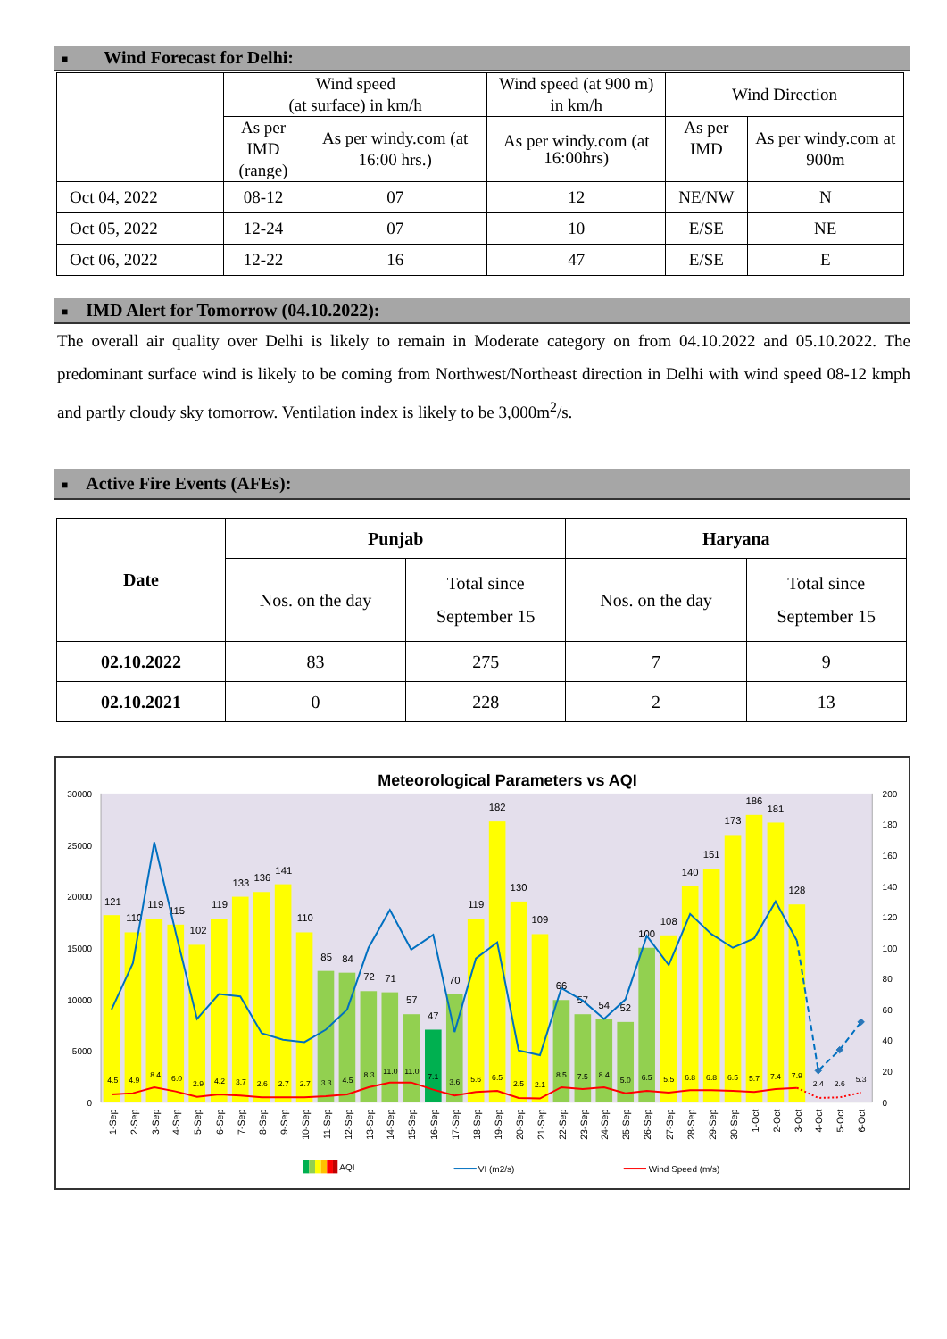■ Wind Forecast for Delhi:
| | Wind speed (at surface) in km/h | | Wind speed (at 900 m) in km/h | Wind Direction | |
| | As per IMD (range) | As per windy.com (at 16:00 hrs.) | As per windy.com (at 16:00hrs) | As per IMD | As per windy.com at 900m |
| Oct 04, 2022 | 08-12 | 07 | 12 | NE/NW | N |
| Oct 05, 2022 | 12-24 | 07 | 10 | E/SE | NE |
| Oct 06, 2022 | 12-22 | 16 | 47 | E/SE | E |
■ IMD Alert for Tomorrow (04.10.2022):
The overall air quality over Delhi is likely to remain in Moderate category on from 04.10.2022 and 05.10.2022. The predominant surface wind is likely to be coming from Northwest/Northeast direction in Delhi with wind speed 08-12 kmph and partly cloudy sky tomorrow. Ventilation index is likely to be 3,000m<sup>2</sup>/s.
■ Active Fire Events (AFEs):
| Date | Punjab | | Haryana | |
| --- | --- | --- | --- | --- |
| | Nos. on the day | Total since September 15 | Nos. on the day | Total since September 15 |
| 02.10.2022 | 83 | 275 | 7 | 9 |
| 02.10.2021 | 0 | 228 | 2 | 13 |
Meteorological Parameters vs AQI
30000
25000
20000
15000
10000
5000
0
200
180
160
140
120
100
80
60
40
20
0
121
110
119
115
102
119
133
136
141
110
85
84
72
71
57
47
70
119
182
130
109
66
57
54
52
100
108
140
151
173
186
181
128
4.5
4.9
8.4
6.0
2.9
4.2
3.7
2.6
2.7
2.7
3.3
4.5
8.3
11.0
11.0
7.1
3.6
5.6
6.5
2.5
2.1
8.5
7.5
8.4
5.0
6.5
5.5
6.8
6.8
6.5
5.7
7.4
7.9
2.4
2.6
5.3
1-Sep
2-Sep
3-Sep
4-Sep
5-Sep
6-Sep
7-Sep
8-Sep
9-Sep
10-Sep
11-Sep
12-Sep
13-Sep
14-Sep
15-Sep
16-Sep
17-Sep
18-Sep
19-Sep
20-Sep
21-Sep
22-Sep
23-Sep
24-Sep
25-Sep
26-Sep
27-Sep
28-Sep
29-Sep
30-Sep
1-Oct
2-Oct
3-Oct
4-Oct
5-Oct
6-Oct
AQI
VI (m2/s)
Wind Speed (m/s)